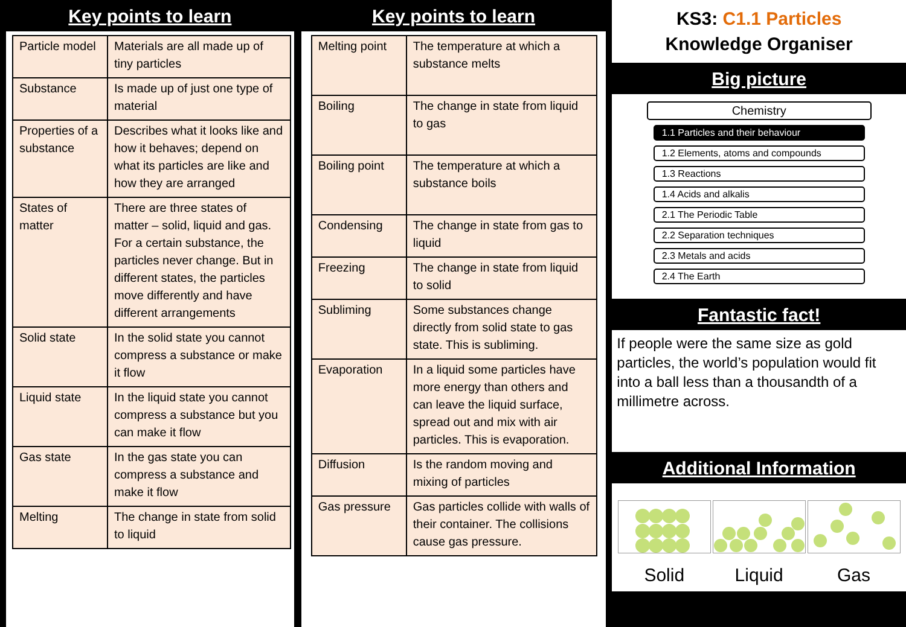Key points to learn
| Particle model | Materials are all made up of tiny particles |
| Substance | Is made up of just one type of material |
| Properties of a substance | Describes what it looks like and how it behaves; depend on what its particles are like and how they are arranged |
| States of matter | There are three states of matter – solid, liquid and gas. For a certain substance, the particles never change. But in different states, the particles move differently and have different arrangements |
| Solid state | In the solid state you cannot compress a substance or make it flow |
| Liquid state | In the liquid state you cannot compress a substance but you can make it flow |
| Gas state | In the gas state you can compress a substance and make it flow |
| Melting | The change in state from solid to liquid |
Key points to learn
| Melting point | The temperature at which a substance melts |
| Boiling | The change in state from liquid to gas |
| Boiling point | The temperature at which a substance boils |
| Condensing | The change in state from gas to liquid |
| Freezing | The change in state from liquid to solid |
| Subliming | Some substances change directly from solid state to gas state. This is subliming. |
| Evaporation | In a liquid some particles have more energy than others and can leave the liquid surface, spread out and mix with air particles. This is evaporation. |
| Diffusion | Is the random moving and mixing of particles |
| Gas pressure | Gas particles collide with walls of their container. The collisions cause gas pressure. |
KS3: C1.1 Particles
Knowledge Organiser
Big picture
Chemistry
1.1 Particles and their behaviour
1.2 Elements, atoms and compounds
1.3 Reactions
1.4 Acids and alkalis
2.1 The Periodic Table
2.2 Separation techniques
2.3 Metals and acids
2.4 The Earth
Fantastic fact!
If people were the same size as gold particles, the world’s population would fit into a ball less than a thousandth of a millimetre across.
Additional Information
Solid Liquid Gas